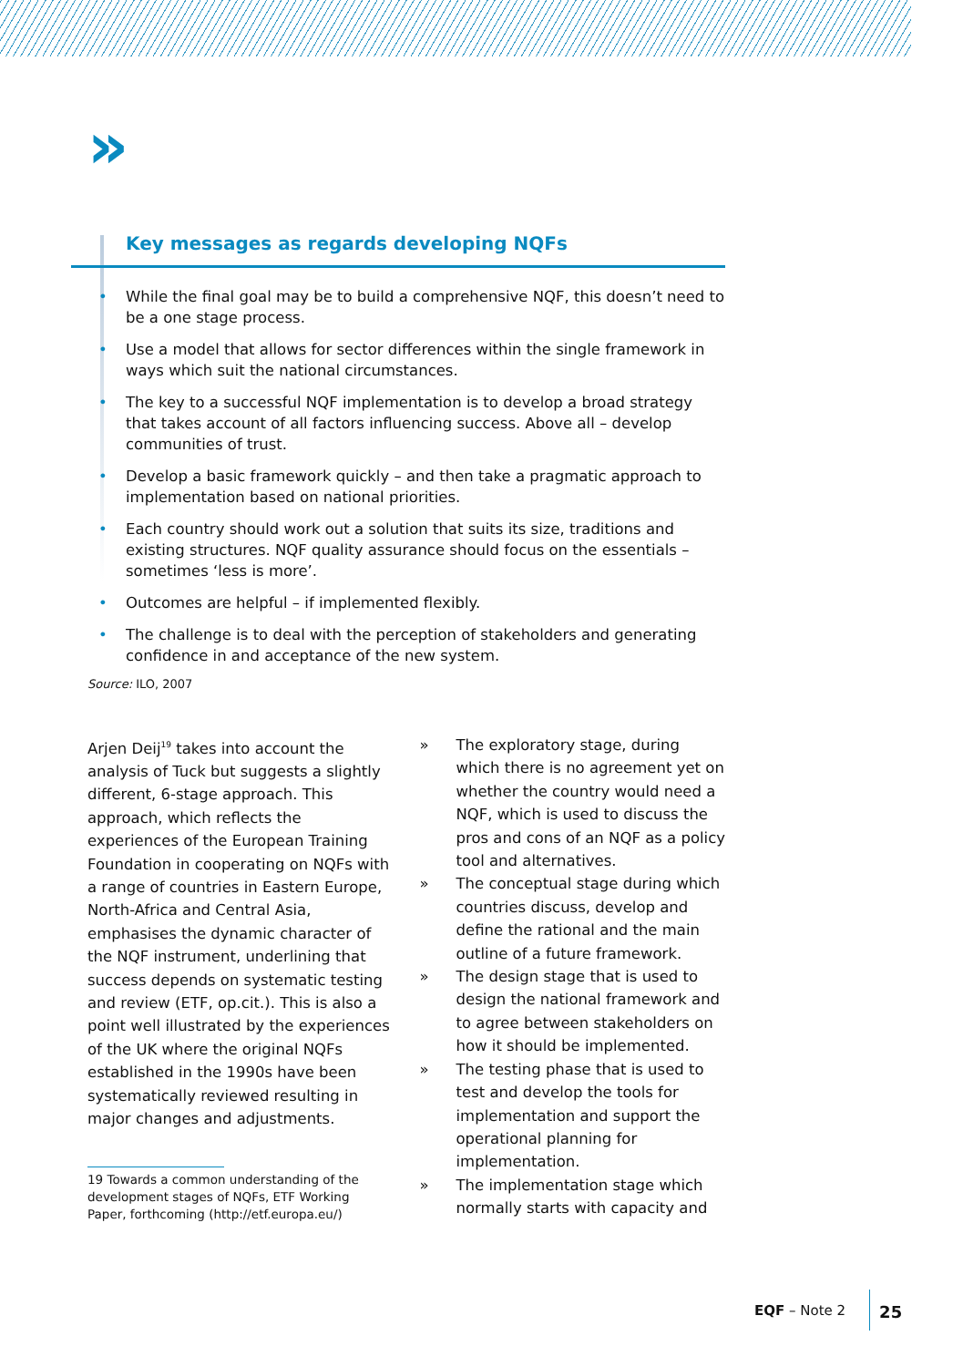»
Key messages as regards developing NQFs
• While the final goal may be to build a comprehensive NQF, this doesn’t need to be a one stage process.
• Use a model that allows for sector differences within the single framework in ways which suit the national circumstances.
• The key to a successful NQF implementation is to develop a broad strategy that takes account of all factors influencing success. Above all – develop communities of trust.
• Develop a basic framework quickly – and then take a pragmatic approach to implementation based on national priorities.
• Each country should work out a solution that suits its size, traditions and existing structures. NQF quality assurance should focus on the essentials – sometimes ‘less is more’.
• Outcomes are helpful – if implemented flexibly.
• The challenge is to deal with the perception of stakeholders and generating confidence in and acceptance of the new system.
Source: ILO, 2007
Arjen Deij<sup>19</sup> takes into account the analysis of Tuck but suggests a slightly different, 6-stage approach. This approach, which reflects the experiences of the European Training Foundation in cooperating on NQFs with a range of countries in Eastern Europe, North-Africa and Central Asia, emphasises the dynamic character of the NQF instrument, underlining that success depends on systematic testing and review (ETF, op.cit.). This is also a point well illustrated by the experiences of the UK where the original NQFs established in the 1990s have been systematically reviewed resulting in major changes and adjustments.
19 Towards a common understanding of the development stages of NQFs, ETF Working Paper, forthcoming (http://etf.europa.eu/)
» The exploratory stage, during which there is no agreement yet on whether the country would need a NQF, which is used to discuss the pros and cons of an NQF as a policy tool and alternatives.
» The conceptual stage during which countries discuss, develop and define the rational and the main outline of a future framework.
» The design stage that is used to design the national framework and to agree between stakeholders on how it should be implemented.
» The testing phase that is used to test and develop the tools for implementation and support the operational planning for implementation.
» The implementation stage which normally starts with capacity and
EQF – Note 2 25